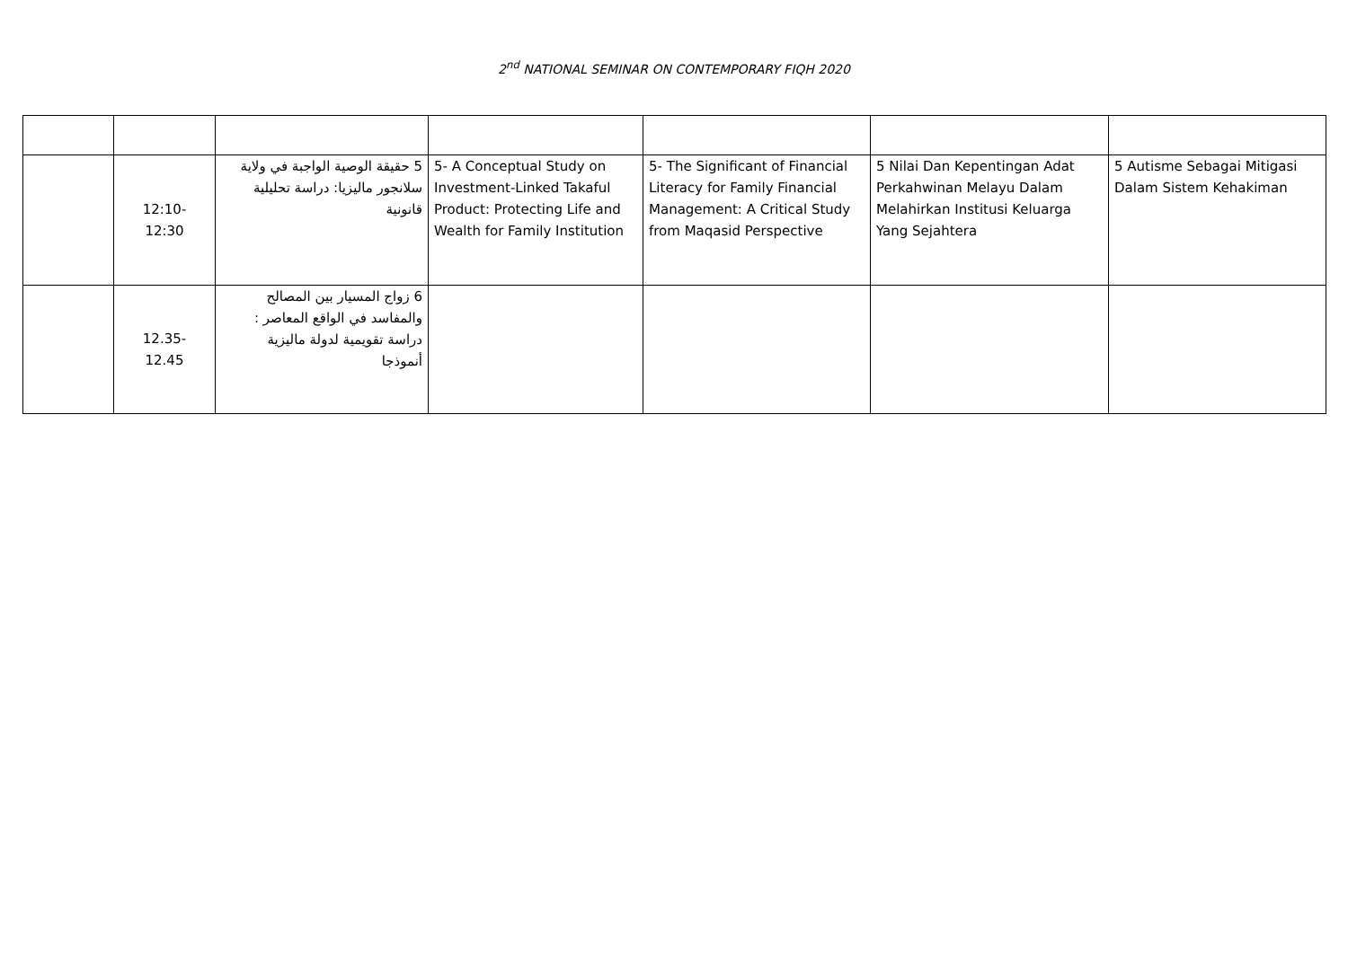2<sup>nd</sup> NATIONAL SEMINAR ON CONTEMPORARY FIQH 2020
| | 12:10- 12:30 | 5 حقيقة الوصية الواجبة في ولاية سلانجور ماليزيا: دراسة تحليلية قانونية | 5- A Conceptual Study on Investment-Linked Takaful Product: Protecting Life and Wealth for Family Institution | 5- The Significant of Financial Literacy for Family Financial Management: A Critical Study from Maqasid Perspective | 5 Nilai Dan Kepentingan Adat Perkahwinan Melayu Dalam Melahirkan Institusi Keluarga Yang Sejahtera | 5 Autisme Sebagai Mitigasi Dalam Sistem Kehakiman |
| | 12.35- 12.45 | 6 زواج المسيار بين المصالح والمفاسد في الواقع المعاصر : دراسة تقويمية لدولة ماليزية أنموذجا | | | | |